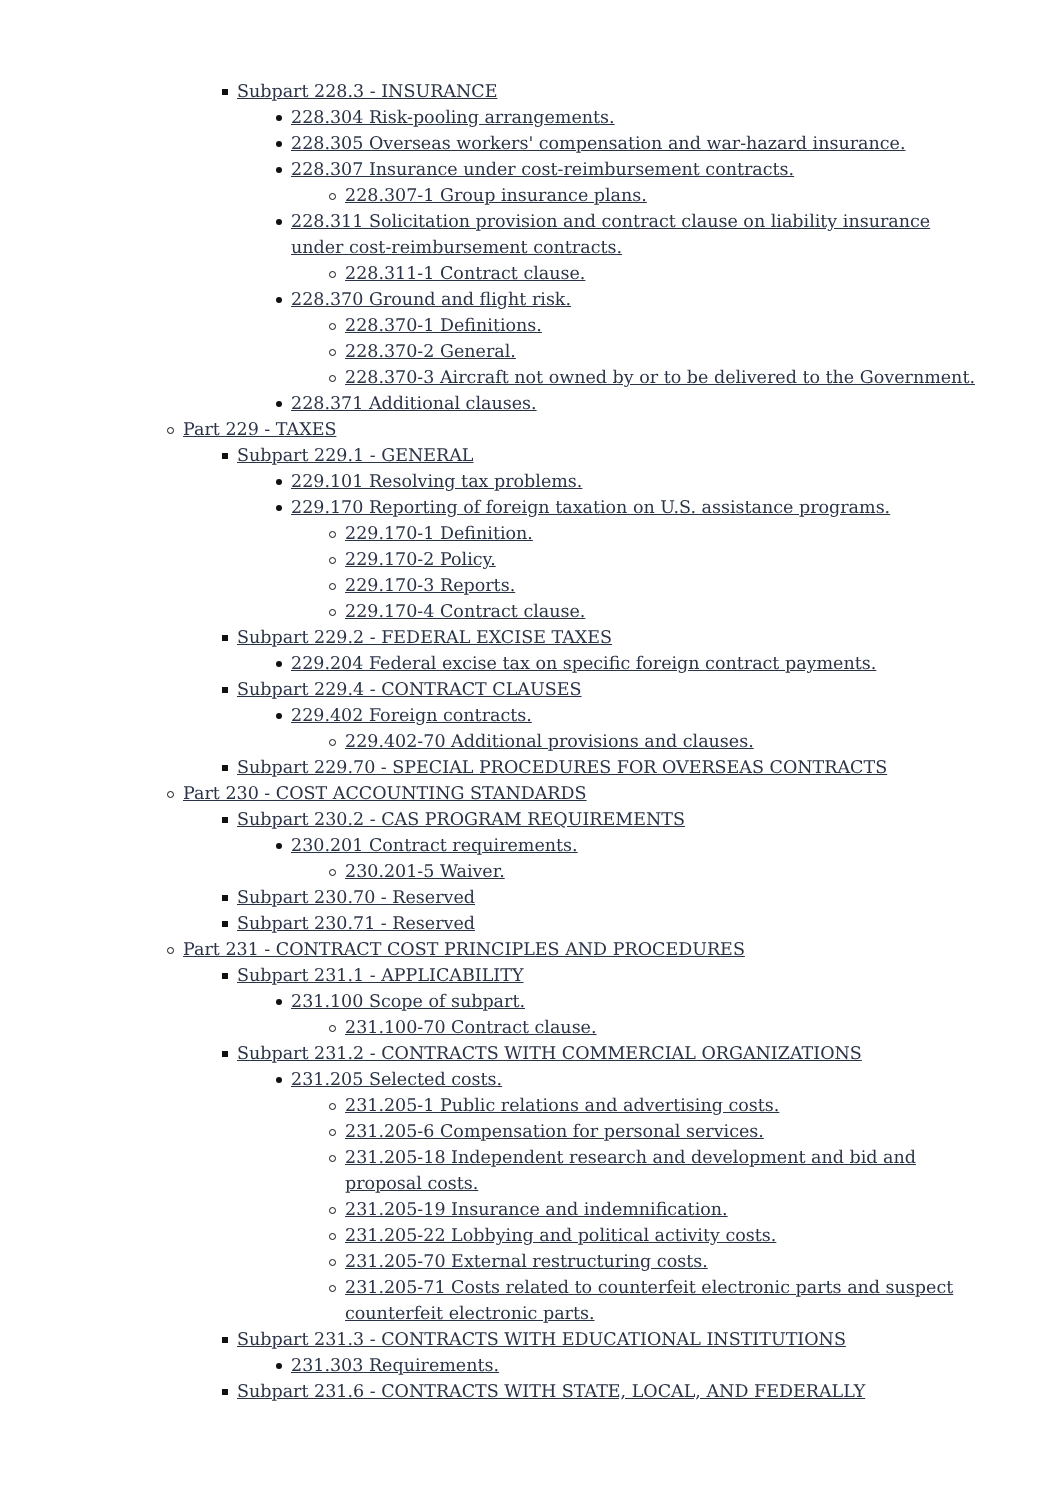Subpart 228.3 - INSURANCE
228.304 Risk-pooling arrangements.
228.305 Overseas workers' compensation and war-hazard insurance.
228.307 Insurance under cost-reimbursement contracts.
228.307-1 Group insurance plans.
228.311 Solicitation provision and contract clause on liability insurance under cost-reimbursement contracts.
228.311-1 Contract clause.
228.370 Ground and flight risk.
228.370-1 Definitions.
228.370-2 General.
228.370-3 Aircraft not owned by or to be delivered to the Government.
228.371 Additional clauses.
Part 229 - TAXES
Subpart 229.1 - GENERAL
229.101 Resolving tax problems.
229.170 Reporting of foreign taxation on U.S. assistance programs.
229.170-1 Definition.
229.170-2 Policy.
229.170-3 Reports.
229.170-4 Contract clause.
Subpart 229.2 - FEDERAL EXCISE TAXES
229.204 Federal excise tax on specific foreign contract payments.
Subpart 229.4 - CONTRACT CLAUSES
229.402 Foreign contracts.
229.402-70 Additional provisions and clauses.
Subpart 229.70 - SPECIAL PROCEDURES FOR OVERSEAS CONTRACTS
Part 230 - COST ACCOUNTING STANDARDS
Subpart 230.2 - CAS PROGRAM REQUIREMENTS
230.201 Contract requirements.
230.201-5 Waiver.
Subpart 230.70 - Reserved
Subpart 230.71 - Reserved
Part 231 - CONTRACT COST PRINCIPLES AND PROCEDURES
Subpart 231.1 - APPLICABILITY
231.100 Scope of subpart.
231.100-70 Contract clause.
Subpart 231.2 - CONTRACTS WITH COMMERCIAL ORGANIZATIONS
231.205 Selected costs.
231.205-1 Public relations and advertising costs.
231.205-6 Compensation for personal services.
231.205-18 Independent research and development and bid and proposal costs.
231.205-19 Insurance and indemnification.
231.205-22 Lobbying and political activity costs.
231.205-70 External restructuring costs.
231.205-71 Costs related to counterfeit electronic parts and suspect counterfeit electronic parts.
Subpart 231.3 - CONTRACTS WITH EDUCATIONAL INSTITUTIONS
231.303 Requirements.
Subpart 231.6 - CONTRACTS WITH STATE, LOCAL, AND FEDERALLY